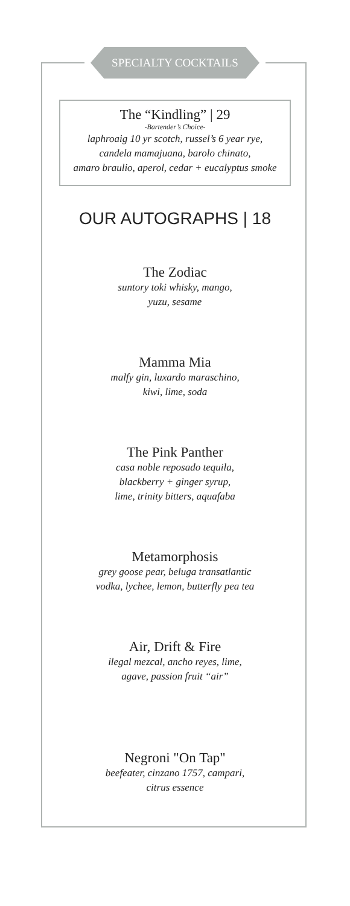SPECIALTY COCKTAILS
The “Kindling” | 29
-Bartender’s Choice-
laphroaig 10 yr scotch, russel’s 6 year rye,
candela mamajuana, barolo chinato,
amaro braulio, aperol, cedar + eucalyptus smoke
OUR AUTOGRAPHS | 18
The Zodiac
suntory toki whisky, mango,
yuzu, sesame
Mamma Mia
malfy gin, luxardo maraschino,
kiwi, lime, soda
The Pink Panther
casa noble reposado tequila,
blackberry + ginger syrup,
lime, trinity bitters, aquafaba
Metamorphosis
grey goose pear, beluga transatlantic
vodka, lychee, lemon, butterfly pea tea
Air, Drift & Fire
ilegal mezcal, ancho reyes, lime,
agave, passion fruit “air”
Negroni "On Tap"
beefeater, cinzano 1757, campari,
citrus essence